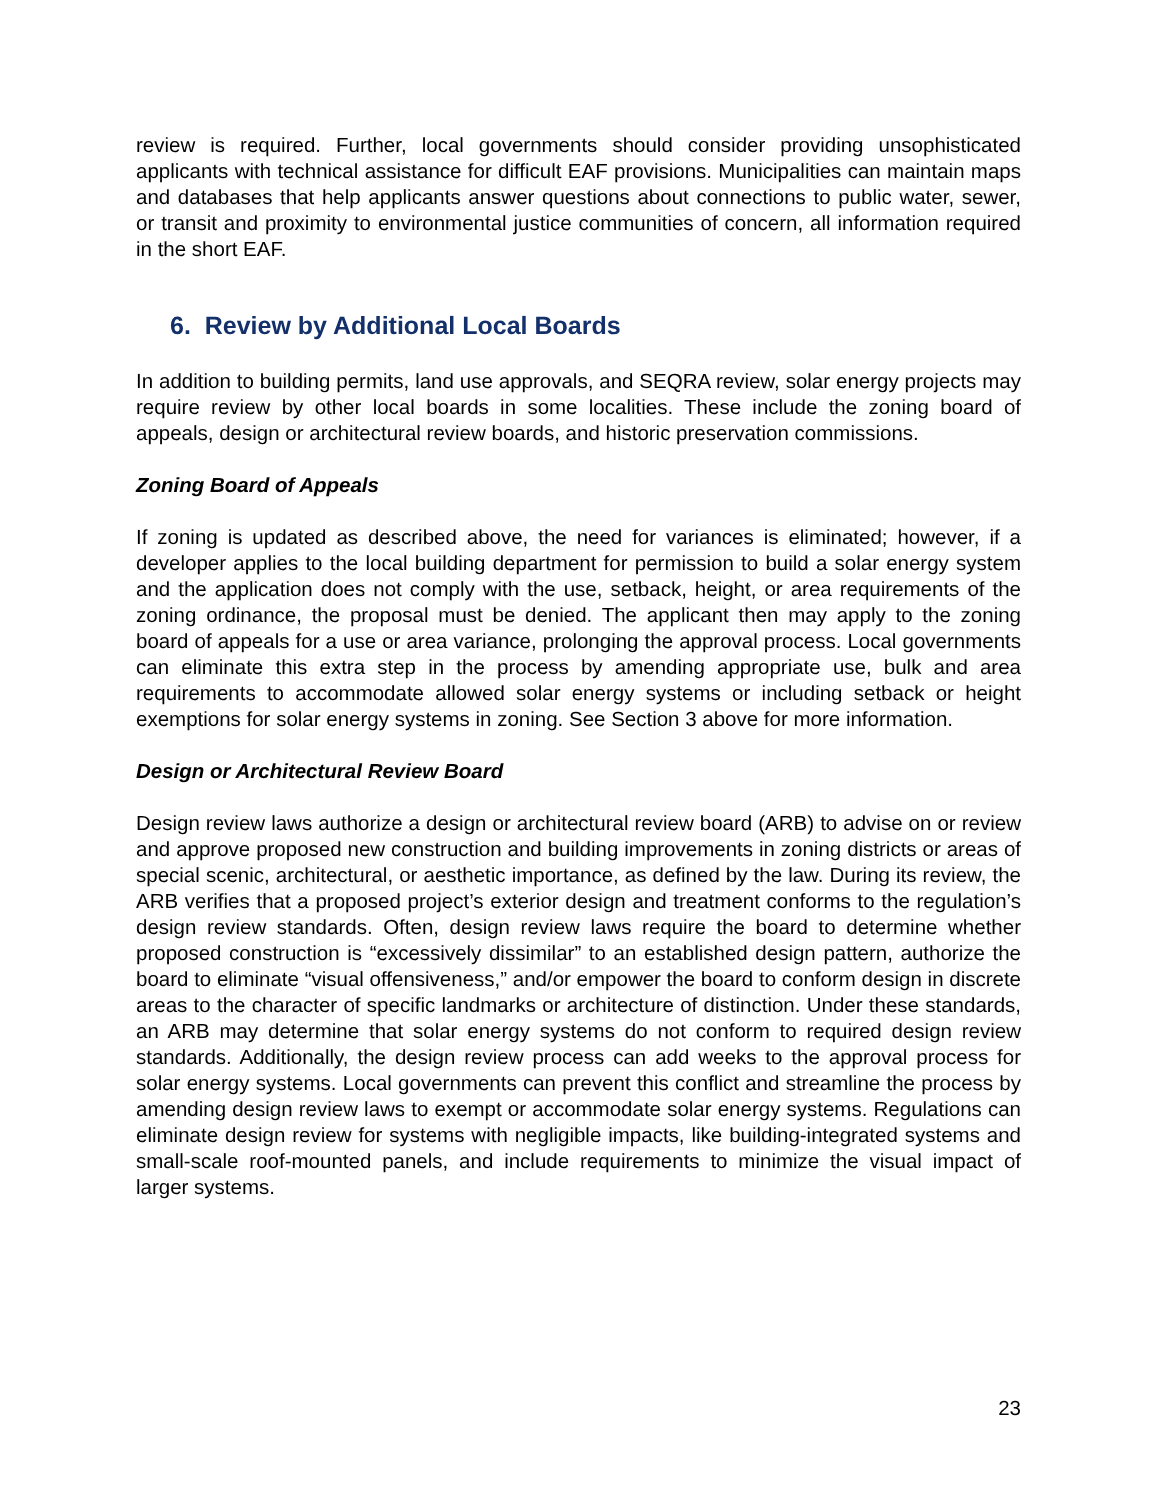review is required. Further, local governments should consider providing unsophisticated applicants with technical assistance for difficult EAF provisions. Municipalities can maintain maps and databases that help applicants answer questions about connections to public water, sewer, or transit and proximity to environmental justice communities of concern, all information required in the short EAF.
6. Review by Additional Local Boards
In addition to building permits, land use approvals, and SEQRA review, solar energy projects may require review by other local boards in some localities. These include the zoning board of appeals, design or architectural review boards, and historic preservation commissions.
Zoning Board of Appeals
If zoning is updated as described above, the need for variances is eliminated; however, if a developer applies to the local building department for permission to build a solar energy system and the application does not comply with the use, setback, height, or area requirements of the zoning ordinance, the proposal must be denied. The applicant then may apply to the zoning board of appeals for a use or area variance, prolonging the approval process. Local governments can eliminate this extra step in the process by amending appropriate use, bulk and area requirements to accommodate allowed solar energy systems or including setback or height exemptions for solar energy systems in zoning. See Section 3 above for more information.
Design or Architectural Review Board
Design review laws authorize a design or architectural review board (ARB) to advise on or review and approve proposed new construction and building improvements in zoning districts or areas of special scenic, architectural, or aesthetic importance, as defined by the law. During its review, the ARB verifies that a proposed project’s exterior design and treatment conforms to the regulation’s design review standards. Often, design review laws require the board to determine whether proposed construction is “excessively dissimilar” to an established design pattern, authorize the board to eliminate “visual offensiveness,” and/or empower the board to conform design in discrete areas to the character of specific landmarks or architecture of distinction. Under these standards, an ARB may determine that solar energy systems do not conform to required design review standards. Additionally, the design review process can add weeks to the approval process for solar energy systems. Local governments can prevent this conflict and streamline the process by amending design review laws to exempt or accommodate solar energy systems. Regulations can eliminate design review for systems with negligible impacts, like building-integrated systems and small-scale roof-mounted panels, and include requirements to minimize the visual impact of larger systems.
23